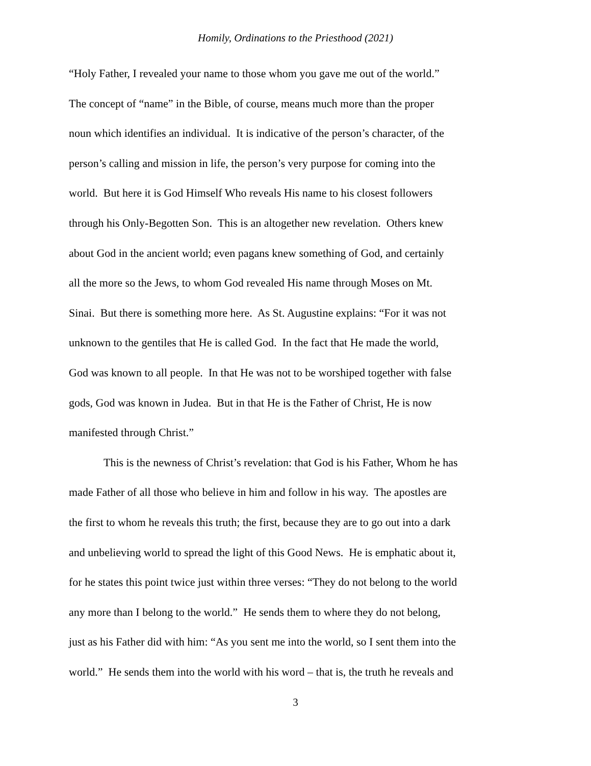Homily, Ordinations to the Priesthood (2021)
“Holy Father, I revealed your name to those whom you gave me out of the world.”
The concept of “name” in the Bible, of course, means much more than the proper
noun which identifies an individual. It is indicative of the person’s character, of the
person’s calling and mission in life, the person’s very purpose for coming into the
world. But here it is God Himself Who reveals His name to his closest followers
through his Only-Begotten Son. This is an altogether new revelation. Others knew
about God in the ancient world; even pagans knew something of God, and certainly
all the more so the Jews, to whom God revealed His name through Moses on Mt.
Sinai. But there is something more here. As St. Augustine explains: “For it was not
unknown to the gentiles that He is called God. In the fact that He made the world,
God was known to all people. In that He was not to be worshiped together with false
gods, God was known in Judea. But in that He is the Father of Christ, He is now
manifested through Christ.”
This is the newness of Christ’s revelation: that God is his Father, Whom he has
made Father of all those who believe in him and follow in his way. The apostles are
the first to whom he reveals this truth; the first, because they are to go out into a dark
and unbelieving world to spread the light of this Good News. He is emphatic about it,
for he states this point twice just within three verses: “They do not belong to the world
any more than I belong to the world.” He sends them to where they do not belong,
just as his Father did with him: “As you sent me into the world, so I sent them into the
world.” He sends them into the world with his word – that is, the truth he reveals and
3